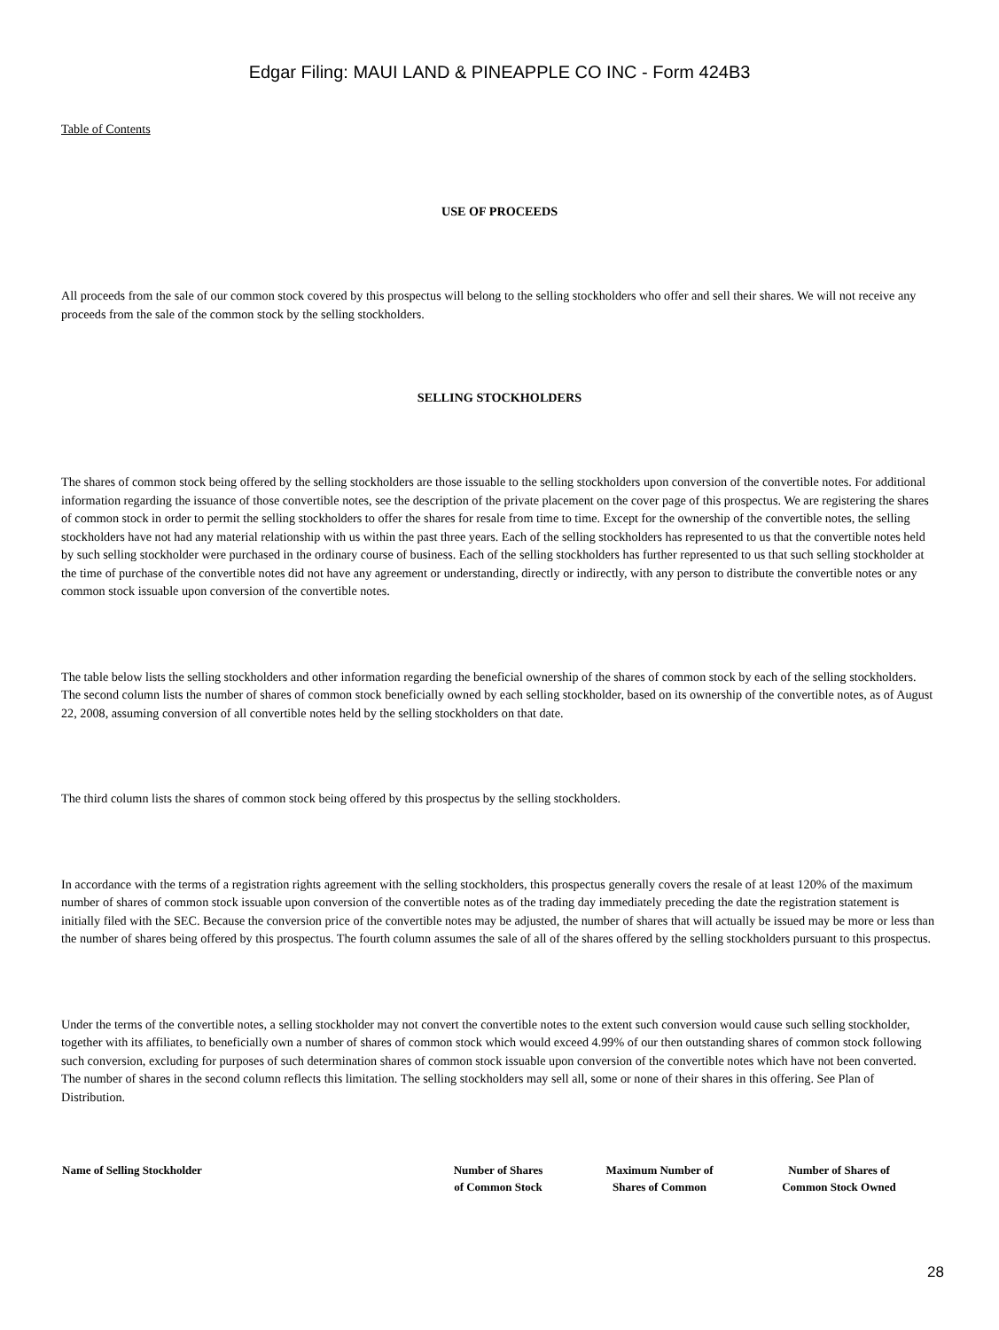Edgar Filing: MAUI LAND & PINEAPPLE CO INC - Form 424B3
Table of Contents
USE OF PROCEEDS
All proceeds from the sale of our common stock covered by this prospectus will belong to the selling stockholders who offer and sell their shares. We will not receive any proceeds from the sale of the common stock by the selling stockholders.
SELLING STOCKHOLDERS
The shares of common stock being offered by the selling stockholders are those issuable to the selling stockholders upon conversion of the convertible notes. For additional information regarding the issuance of those convertible notes, see the description of the private placement on the cover page of this prospectus. We are registering the shares of common stock in order to permit the selling stockholders to offer the shares for resale from time to time. Except for the ownership of the convertible notes, the selling stockholders have not had any material relationship with us within the past three years. Each of the selling stockholders has represented to us that the convertible notes held by such selling stockholder were purchased in the ordinary course of business. Each of the selling stockholders has further represented to us that such selling stockholder at the time of purchase of the convertible notes did not have any agreement or understanding, directly or indirectly, with any person to distribute the convertible notes or any common stock issuable upon conversion of the convertible notes.
The table below lists the selling stockholders and other information regarding the beneficial ownership of the shares of common stock by each of the selling stockholders. The second column lists the number of shares of common stock beneficially owned by each selling stockholder, based on its ownership of the convertible notes, as of August 22, 2008, assuming conversion of all convertible notes held by the selling stockholders on that date.
The third column lists the shares of common stock being offered by this prospectus by the selling stockholders.
In accordance with the terms of a registration rights agreement with the selling stockholders, this prospectus generally covers the resale of at least 120% of the maximum number of shares of common stock issuable upon conversion of the convertible notes as of the trading day immediately preceding the date the registration statement is initially filed with the SEC. Because the conversion price of the convertible notes may be adjusted, the number of shares that will actually be issued may be more or less than the number of shares being offered by this prospectus. The fourth column assumes the sale of all of the shares offered by the selling stockholders pursuant to this prospectus.
Under the terms of the convertible notes, a selling stockholder may not convert the convertible notes to the extent such conversion would cause such selling stockholder, together with its affiliates, to beneficially own a number of shares of common stock which would exceed 4.99% of our then outstanding shares of common stock following such conversion, excluding for purposes of such determination shares of common stock issuable upon conversion of the convertible notes which have not been converted. The number of shares in the second column reflects this limitation. The selling stockholders may sell all, some or none of their shares in this offering. See Plan of Distribution.
| Name of Selling Stockholder | Number of Shares of Common Stock | Maximum Number of Shares of Common | Number of Shares of Common Stock Owned |
| --- | --- | --- | --- |
28